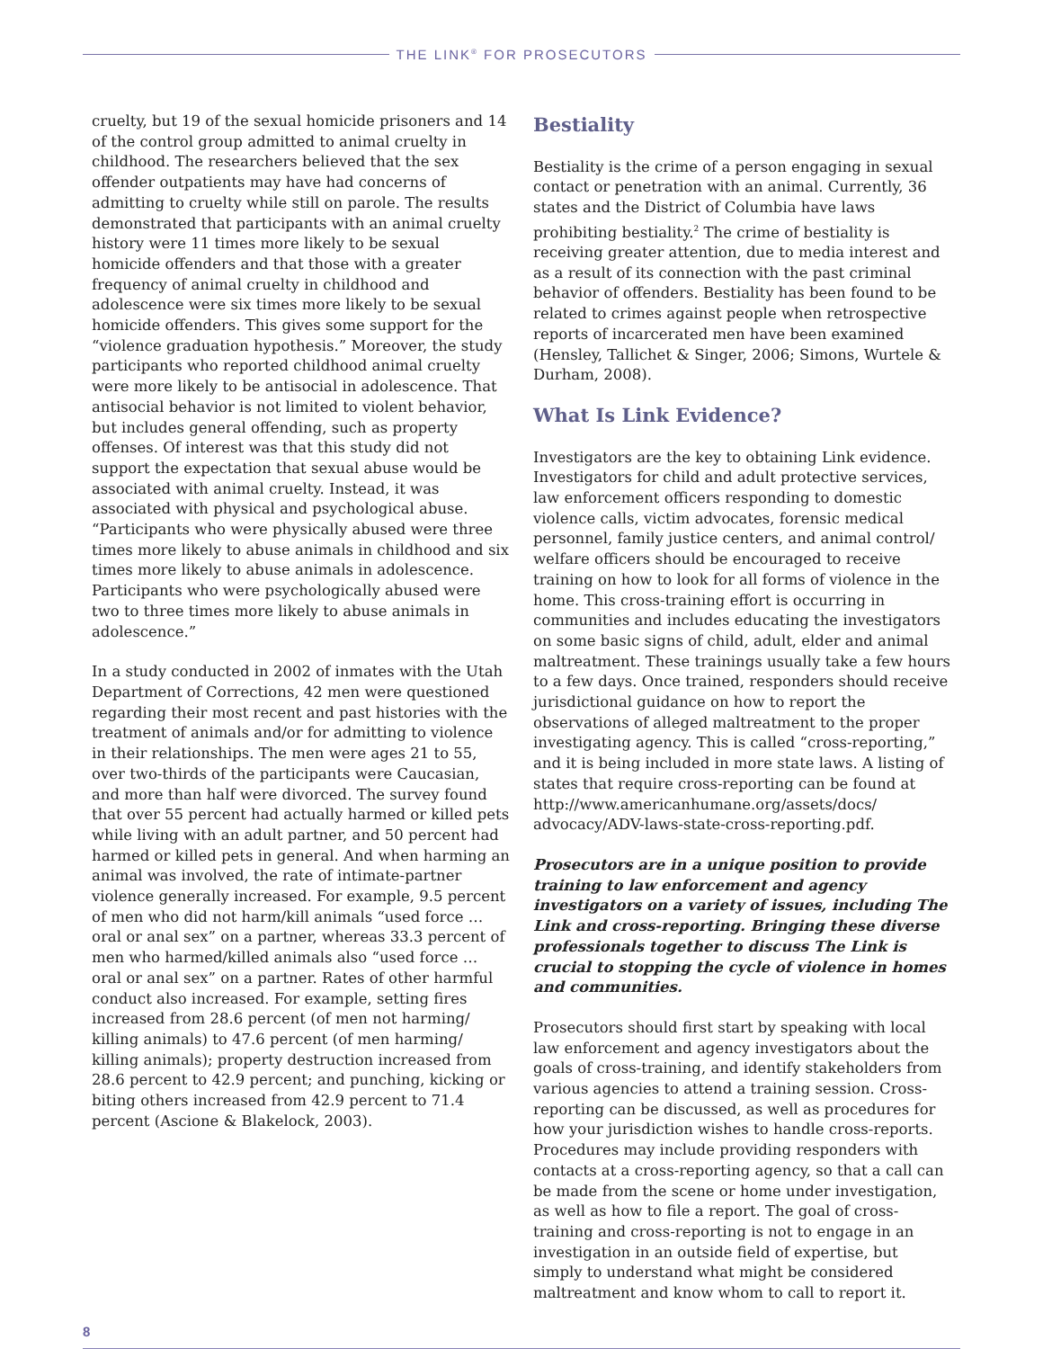THE LINK<sup>®</sup> FOR PROSECUTORS
cruelty, but 19 of the sexual homicide prisoners and 14 of the control group admitted to animal cruelty in childhood. The researchers believed that the sex offender outpatients may have had concerns of admitting to cruelty while still on parole. The results demonstrated that participants with an animal cruelty history were 11 times more likely to be sexual homicide offenders and that those with a greater frequency of animal cruelty in childhood and adolescence were six times more likely to be sexual homicide offenders. This gives some support for the “violence graduation hypothesis.” Moreover, the study participants who reported childhood animal cruelty were more likely to be antisocial in adolescence. That antisocial behavior is not limited to violent behavior, but includes general offending, such as property offenses. Of interest was that this study did not support the expectation that sexual abuse would be associated with animal cruelty. Instead, it was associated with physical and psychological abuse. “Participants who were physically abused were three times more likely to abuse animals in childhood and six times more likely to abuse animals in adolescence. Participants who were psychologically abused were two to three times more likely to abuse animals in adolescence.”
In a study conducted in 2002 of inmates with the Utah Department of Corrections, 42 men were questioned regarding their most recent and past histories with the treatment of animals and/or for admitting to violence in their relationships. The men were ages 21 to 55, over two-thirds of the participants were Caucasian, and more than half were divorced. The survey found that over 55 percent had actually harmed or killed pets while living with an adult partner, and 50 percent had harmed or killed pets in general. And when harming an animal was involved, the rate of intimate-partner violence generally increased. For example, 9.5 percent of men who did not harm/kill animals “used force … oral or anal sex” on a partner, whereas 33.3 percent of men who harmed/killed animals also “used force … oral or anal sex” on a partner. Rates of other harmful conduct also increased. For example, setting fires increased from 28.6 percent (of men not harming/ killing animals) to 47.6 percent (of men harming/ killing animals); property destruction increased from 28.6 percent to 42.9 percent; and punching, kicking or biting others increased from 42.9 percent to 71.4 percent (Ascione & Blakelock, 2003).
Bestiality
Bestiality is the crime of a person engaging in sexual contact or penetration with an animal. Currently, 36 states and the District of Columbia have laws prohibiting bestiality.<sup>2</sup> The crime of bestiality is receiving greater attention, due to media interest and as a result of its connection with the past criminal behavior of offenders. Bestiality has been found to be related to crimes against people when retrospective reports of incarcerated men have been examined (Hensley, Tallichet & Singer, 2006; Simons, Wurtele & Durham, 2008).
What Is Link Evidence?
Investigators are the key to obtaining Link evidence. Investigators for child and adult protective services, law enforcement officers responding to domestic violence calls, victim advocates, forensic medical personnel, family justice centers, and animal control/ welfare officers should be encouraged to receive training on how to look for all forms of violence in the home. This cross-training effort is occurring in communities and includes educating the investigators on some basic signs of child, adult, elder and animal maltreatment. These trainings usually take a few hours to a few days. Once trained, responders should receive jurisdictional guidance on how to report the observations of alleged maltreatment to the proper investigating agency. This is called “cross-reporting,” and it is being included in more state laws. A listing of states that require cross-reporting can be found at http://www.americanhumane.org/assets/docs/ advocacy/ADV-laws-state-cross-reporting.pdf.
Prosecutors are in a unique position to provide training to law enforcement and agency investigators on a variety of issues, including The Link and cross-reporting. Bringing these diverse professionals together to discuss The Link is crucial to stopping the cycle of violence in homes and communities.
Prosecutors should first start by speaking with local law enforcement and agency investigators about the goals of cross-training, and identify stakeholders from various agencies to attend a training session. Cross-reporting can be discussed, as well as procedures for how your jurisdiction wishes to handle cross-reports. Procedures may include providing responders with contacts at a cross-reporting agency, so that a call can be made from the scene or home under investigation, as well as how to file a report. The goal of cross-training and cross-reporting is not to engage in an investigation in an outside field of expertise, but simply to understand what might be considered maltreatment and know whom to call to report it.
8